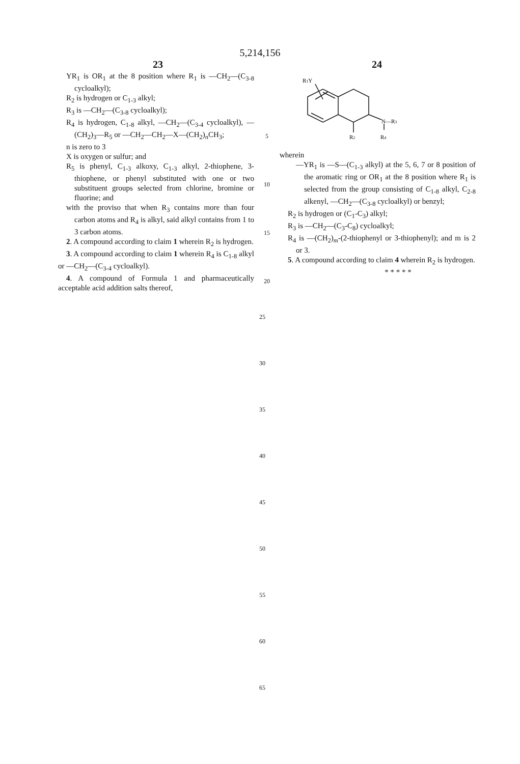5,214,156
23 24
YR<sub>1</sub> is OR<sub>1</sub> at the 8 position where R<sub>1</sub> is —CH<sub>2</sub>—(C<sub>3-8</sub> cycloalkyl);
R<sub>2</sub> is hydrogen or C<sub>1-3</sub> alkyl;
R<sub>3</sub> is —CH<sub>2</sub>—(C<sub>3-8</sub> cycloalkyl);
R<sub>4</sub> is hydrogen, C<sub>1-8</sub> alkyl, —CH<sub>2</sub>—(C<sub>3-4</sub> cycloalkyl), —(CH<sub>2</sub>)<sub>3</sub>—R<sub>5</sub> or —CH<sub>2</sub>—CH<sub>2</sub>—X—(CH<sub>2</sub>)<sub>n</sub>CH<sub>3</sub>;
n is zero to 3
X is oxygen or sulfur; and
R<sub>5</sub> is phenyl, C<sub>1-3</sub> alkoxy, C<sub>1-3</sub> alkyl, 2-thiophene, 3-thiophene, or phenyl substituted with one or two substituent groups selected from chlorine, bromine or fluorine; and
with the proviso that when R<sub>3</sub> contains more than four carbon atoms and R<sub>4</sub> is alkyl, said alkyl contains from 1 to 3 carbon atoms.
2. A compound according to claim 1 wherein R<sub>2</sub> is hydrogen.
3. A compound according to claim 1 wherein R<sub>4</sub> is C<sub>1-8</sub> alkyl or —CH<sub>2</sub>—(C<sub>3-4</sub> cycloalkyl).
4. A compound of Formula 1 and pharmaceutically acceptable acid addition salts thereof,
5
10
15
20
R1Y
N—R3
R2
R4
wherein
—YR<sub>1</sub> is —S—(C<sub>1-3</sub> alkyl) at the 5, 6, 7 or 8 position of the aromatic ring or OR<sub>1</sub> at the 8 position where R<sub>1</sub> is selected from the group consisting of C<sub>1-8</sub> alkyl, C<sub>2-8</sub> alkenyl, —CH<sub>2</sub>—(C<sub>3-8</sub> cycloalkyl) or benzyl;
R<sub>2</sub> is hydrogen or (C<sub>1</sub>-C<sub>3</sub>) alkyl;
R<sub>3</sub> is —CH<sub>2</sub>—(C<sub>3</sub>-C<sub>8</sub>) cycloalkyl;
R<sub>4</sub> is —(CH<sub>2</sub>)<sub>m</sub>-(2-thiophenyl or 3-thiophenyl); and m is 2 or 3.
5. A compound according to claim 4 wherein R<sub>2</sub> is hydrogen.
* * * * *
25
30
35
40
45
50
55
60
65